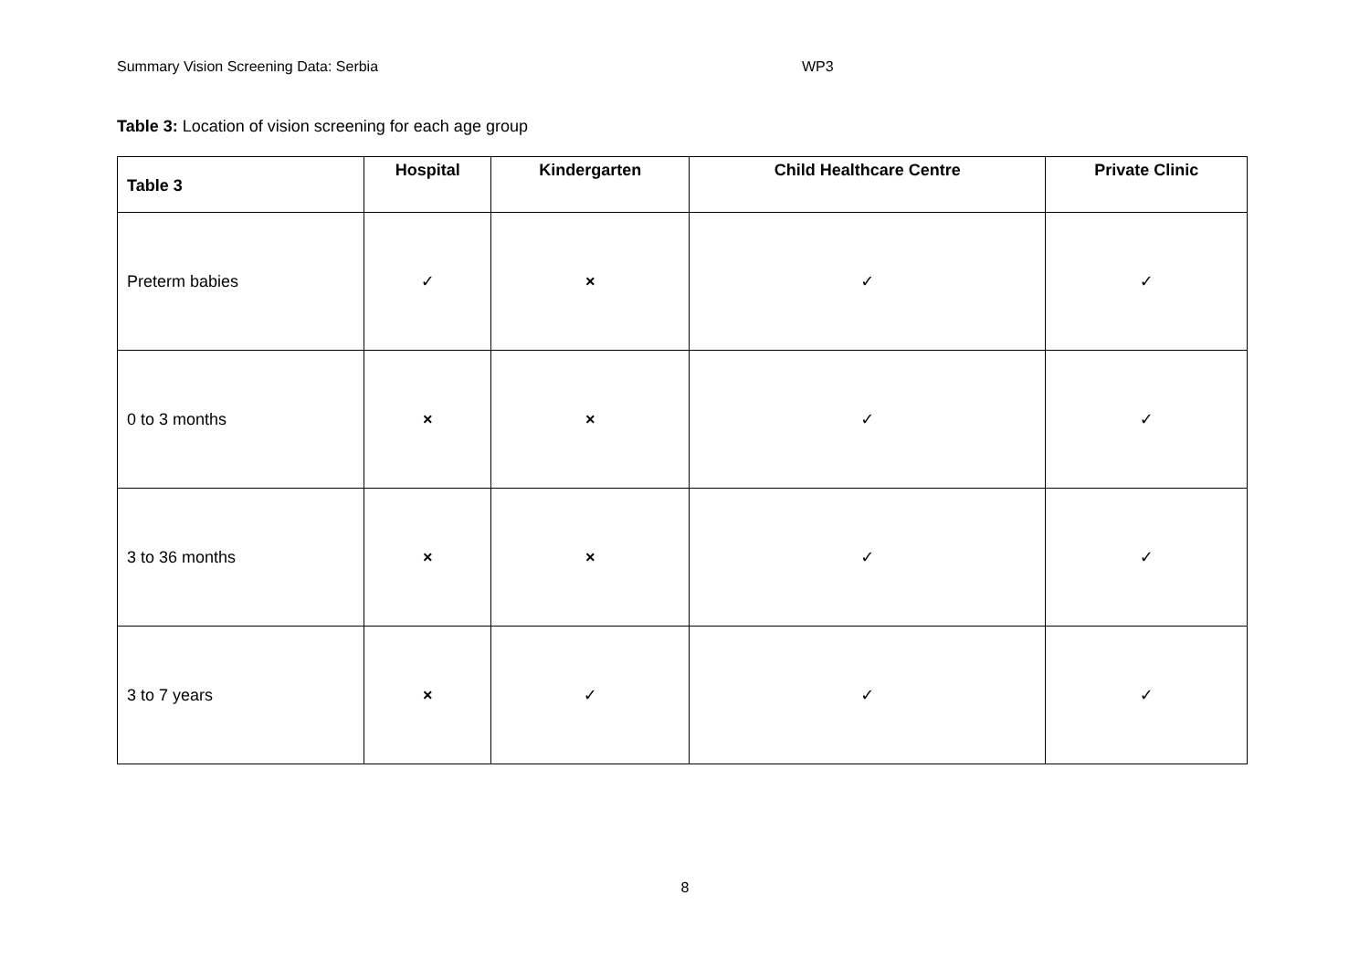Summary Vision Screening Data: Serbia WP3
Table 3: Location of vision screening for each age group
| Table 3 | Hospital | Kindergarten | Child Healthcare Centre | Private Clinic |
| --- | --- | --- | --- | --- |
| Preterm babies | ✓ | × | ✓ | ✓ |
| 0 to 3 months | × | × | ✓ | ✓ |
| 3 to 36 months | × | × | ✓ | ✓ |
| 3 to 7 years | × | ✓ | ✓ | ✓ |
8